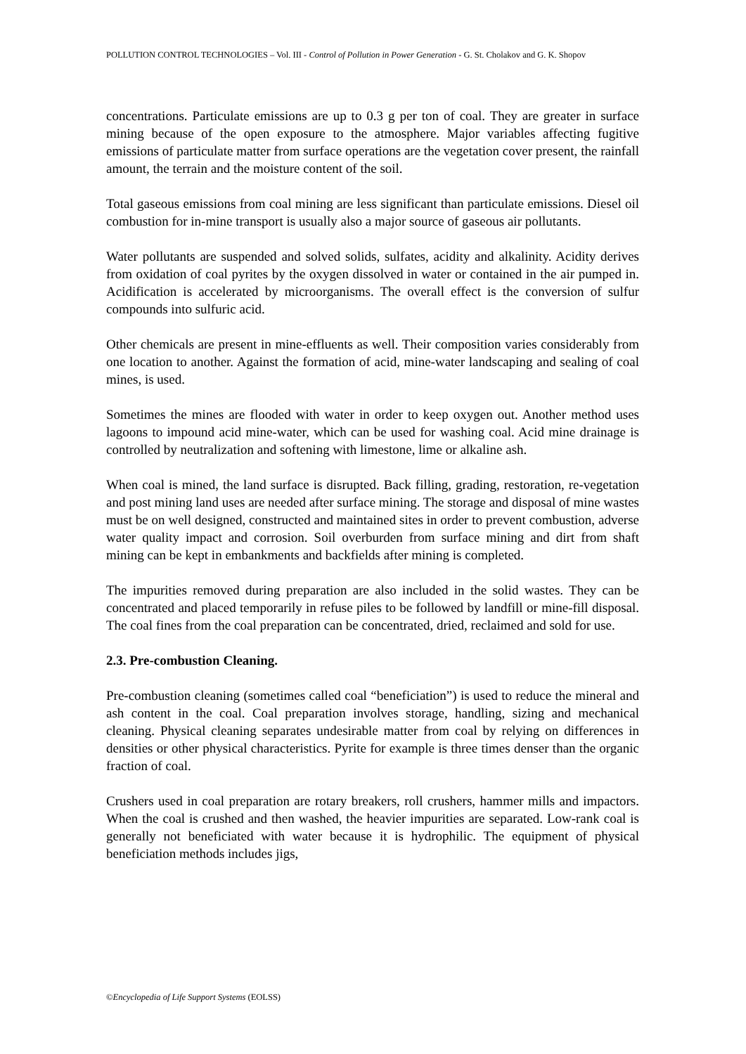POLLUTION CONTROL TECHNOLOGIES – Vol. III - Control of Pollution in Power Generation - G. St. Cholakov and G. K. Shopov
concentrations. Particulate emissions are up to 0.3 g per ton of coal. They are greater in surface mining because of the open exposure to the atmosphere. Major variables affecting fugitive emissions of particulate matter from surface operations are the vegetation cover present, the rainfall amount, the terrain and the moisture content of the soil.
Total gaseous emissions from coal mining are less significant than particulate emissions. Diesel oil combustion for in-mine transport is usually also a major source of gaseous air pollutants.
Water pollutants are suspended and solved solids, sulfates, acidity and alkalinity. Acidity derives from oxidation of coal pyrites by the oxygen dissolved in water or contained in the air pumped in. Acidification is accelerated by microorganisms. The overall effect is the conversion of sulfur compounds into sulfuric acid.
Other chemicals are present in mine-effluents as well. Their composition varies considerably from one location to another. Against the formation of acid, mine-water landscaping and sealing of coal mines, is used.
Sometimes the mines are flooded with water in order to keep oxygen out. Another method uses lagoons to impound acid mine-water, which can be used for washing coal. Acid mine drainage is controlled by neutralization and softening with limestone, lime or alkaline ash.
When coal is mined, the land surface is disrupted. Back filling, grading, restoration, re-vegetation and post mining land uses are needed after surface mining. The storage and disposal of mine wastes must be on well designed, constructed and maintained sites in order to prevent combustion, adverse water quality impact and corrosion. Soil overburden from surface mining and dirt from shaft mining can be kept in embankments and backfields after mining is completed.
The impurities removed during preparation are also included in the solid wastes. They can be concentrated and placed temporarily in refuse piles to be followed by landfill or mine-fill disposal. The coal fines from the coal preparation can be concentrated, dried, reclaimed and sold for use.
2.3. Pre-combustion Cleaning.
Pre-combustion cleaning (sometimes called coal “beneficiation”) is used to reduce the mineral and ash content in the coal. Coal preparation involves storage, handling, sizing and mechanical cleaning. Physical cleaning separates undesirable matter from coal by relying on differences in densities or other physical characteristics. Pyrite for example is three times denser than the organic fraction of coal.
Crushers used in coal preparation are rotary breakers, roll crushers, hammer mills and impactors. When the coal is crushed and then washed, the heavier impurities are separated. Low-rank coal is generally not beneficiated with water because it is hydrophilic. The equipment of physical beneficiation methods includes jigs,
©Encyclopedia of Life Support Systems (EOLSS)